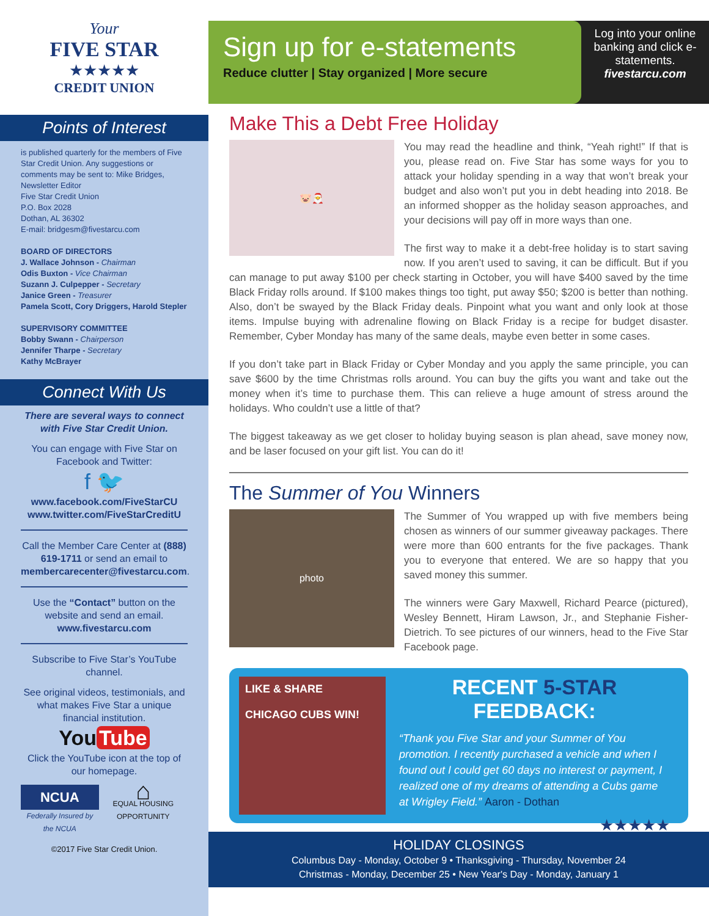Your
FIVE STAR
★★★★★
CREDIT UNION
Points of Interest
is published quarterly for the members of Five Star Credit Union. Any suggestions or comments may be sent to: Mike Bridges, Newsletter Editor
Five Star Credit Union
P.O. Box 2028
Dothan, AL 36302
E-mail: bridgesm@fivestarcu.com
BOARD OF DIRECTORS
J. Wallace Johnson - Chairman
Odis Buxton - Vice Chairman
Suzann J. Culpepper - Secretary
Janice Green - Treasurer
Pamela Scott, Cory Driggers, Harold Stepler
SUPERVISORY COMMITTEE
Bobby Swann - Chairperson
Jennifer Tharpe - Secretary
Kathy McBrayer
Connect With Us
There are several ways to connect with Five Star Credit Union.
You can engage with Five Star on Facebook and Twitter:
f 🐦
www.facebook.com/FiveStarCU
www.twitter.com/FiveStarCreditU
Call the Member Care Center at (888) 619-1711 or send an email to membercarecenter@fivestarcu.com.
Use the “Contact” button on the website and send an email.
www.fivestarcu.com
Subscribe to Five Star’s YouTube channel.
See original videos, testimonials, and what makes Five Star a unique financial institution.
You Tube
Click the YouTube icon at the top of our homepage.
NCUA
Federally Insured by the NCUA
⌂
EQUAL HOUSING OPPORTUNITY
©2017 Five Star Credit Union.
Sign up for e-statements
Reduce clutter | Stay organized | More secure
Log into your online banking and click e-statements.
fivestarcu.com
Make This a Debt Free Holiday
🐷🎅
You may read the headline and think, “Yeah right!” If that is you, please read on. Five Star has some ways for you to attack your holiday spending in a way that won’t break your budget and also won’t put you in debt heading into 2018. Be an informed shopper as the holiday season approaches, and your decisions will pay off in more ways than one.
The first way to make it a debt-free holiday is to start saving now. If you aren’t used to saving, it can be difficult. But if you can manage to put away $100 per check starting in October, you will have $400 saved by the time Black Friday rolls around. If $100 makes things too tight, put away $50; $200 is better than nothing. Also, don’t be swayed by the Black Friday deals. Pinpoint what you want and only look at those items. Impulse buying with adrenaline flowing on Black Friday is a recipe for budget disaster. Remember, Cyber Monday has many of the same deals, maybe even better in some cases.
If you don’t take part in Black Friday or Cyber Monday and you apply the same principle, you can save $600 by the time Christmas rolls around. You can buy the gifts you want and take out the money when it’s time to purchase them. This can relieve a huge amount of stress around the holidays. Who couldn’t use a little of that?
The biggest takeaway as we get closer to holiday buying season is plan ahead, save money now, and be laser focused on your gift list. You can do it!
The Summer of You Winners
photo
The Summer of You wrapped up with five members being chosen as winners of our summer giveaway packages. There were more than 600 entrants for the five packages. Thank you to everyone that entered. We are so happy that you saved money this summer.
The winners were Gary Maxwell, Richard Pearce (pictured), Wesley Bennett, Hiram Lawson, Jr., and Stephanie Fisher-Dietrich. To see pictures of our winners, head to the Five Star Facebook page.
LIKE & SHARE
CHICAGO CUBS WIN!
RECENT 5-STAR FEEDBACK:
“Thank you Five Star and your Summer of You promotion. I recently purchased a vehicle and when I found out I could get 60 days no interest or payment, I realized one of my dreams of attending a Cubs game at Wrigley Field.” Aaron - Dothan
★★★★★
HOLIDAY CLOSINGS
Columbus Day - Monday, October 9 • Thanksgiving - Thursday, November 24
Christmas - Monday, December 25 • New Year's Day - Monday, January 1